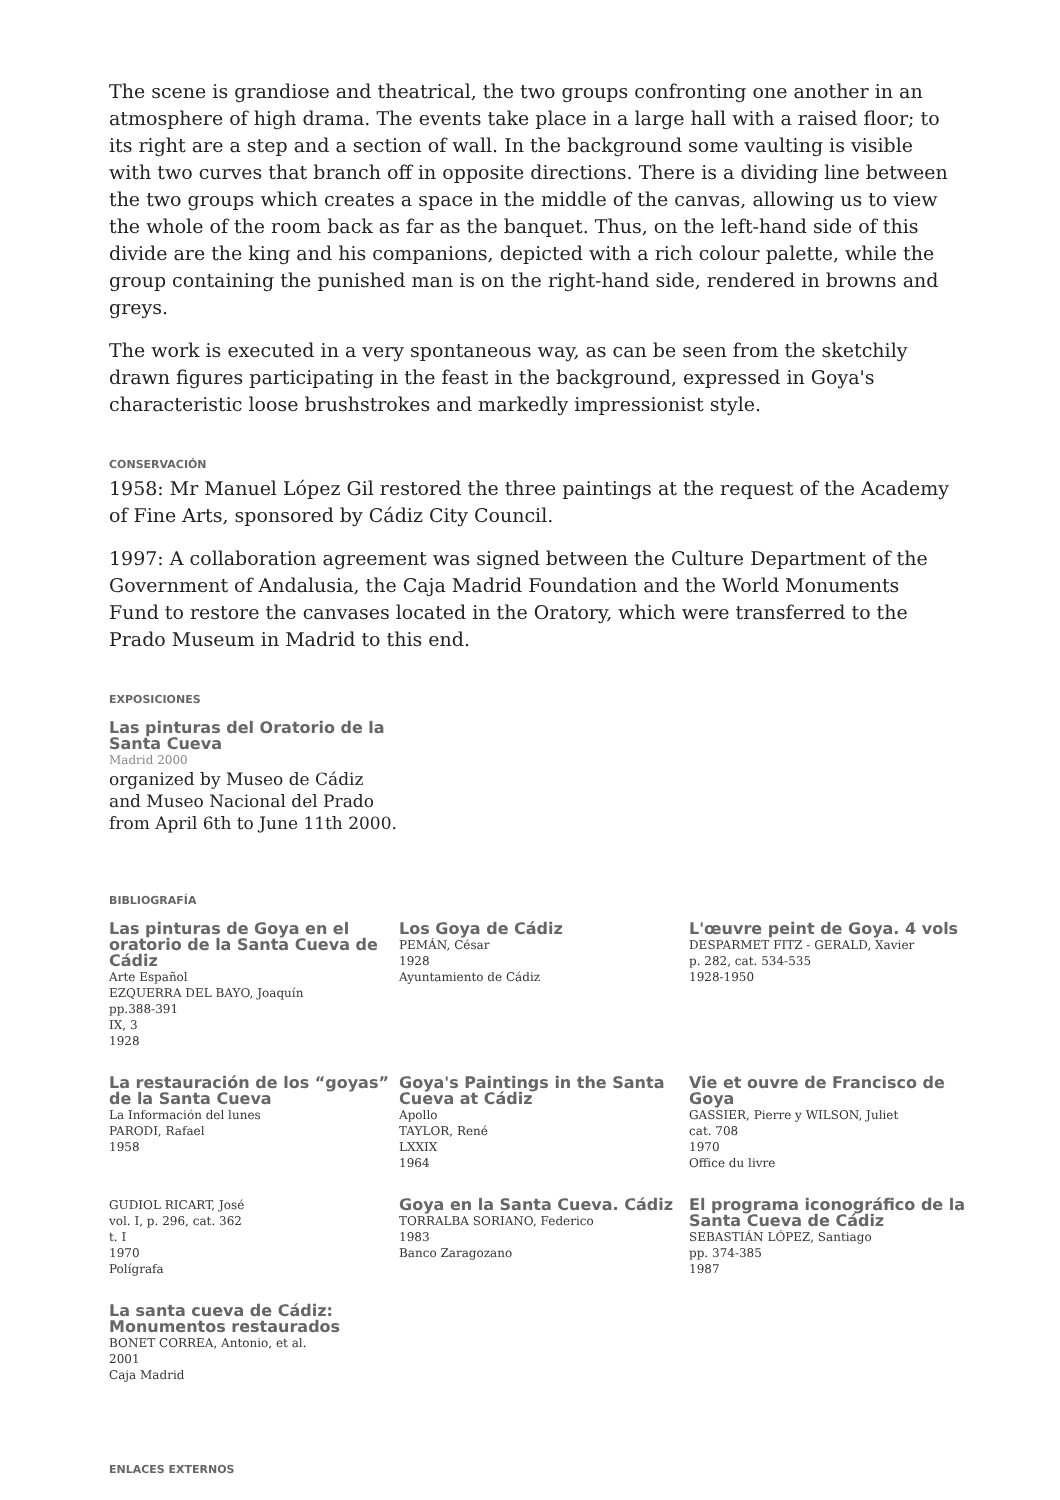The scene is grandiose and theatrical, the two groups confronting one another in an atmosphere of high drama. The events take place in a large hall with a raised floor; to its right are a step and a section of wall. In the background some vaulting is visible with two curves that branch off in opposite directions. There is a dividing line between the two groups which creates a space in the middle of the canvas, allowing us to view the whole of the room back as far as the banquet. Thus, on the left-hand side of this divide are the king and his companions, depicted with a rich colour palette, while the group containing the punished man is on the right-hand side, rendered in browns and greys.
The work is executed in a very spontaneous way, as can be seen from the sketchily drawn figures participating in the feast in the background, expressed in Goya's characteristic loose brushstrokes and markedly impressionist style.
CONSERVACIÓN
1958: Mr Manuel López Gil restored the three paintings at the request of the Academy of Fine Arts, sponsored by Cádiz City Council.
1997: A collaboration agreement was signed between the Culture Department of the Government of Andalusia, the Caja Madrid Foundation and the World Monuments Fund to restore the canvases located in the Oratory, which were transferred to the Prado Museum in Madrid to this end.
EXPOSICIONES
Las pinturas del Oratorio de la Santa Cueva
Madrid 2000
organized by Museo de Cádiz and Museo Nacional del Prado from April 6th to June 11th 2000.
BIBLIOGRAFÍA
Las pinturas de Goya en el oratorio de la Santa Cueva de Cádiz
Arte Español
EZQUERRA DEL BAYO, Joaquín
pp.388-391
IX, 3
1928
Los Goya de Cádiz
PEMÁN, César
1928
Ayuntamiento de Cádiz
L'œuvre peint de Goya. 4 vols
DESPARMET FITZ - GERALD, Xavier
p. 282, cat. 534-535
1928-1950
La restauración de los “goyas” de la Santa Cueva
La Información del lunes
PARODI, Rafael
1958
Goya's Paintings in the Santa Cueva at Cádiz
Apollo
TAYLOR, René
LXXIX
1964
Vie et ouvre de Francisco de Goya
GASSIER, Pierre y WILSON, Juliet
cat. 708
1970
Office du livre
GUDIOL RICART, José
vol. I, p. 296, cat. 362
t. I
1970
Polígrafa
Goya en la Santa Cueva. Cádiz
TORRALBA SORIANO, Federico
1983
Banco Zaragozano
El programa iconográfico de la Santa Cueva de Cádiz
SEBASTIÁN LÓPEZ, Santiago
pp. 374-385
1987
La santa cueva de Cádiz: Monumentos restaurados
BONET CORREA, Antonio, et al.
2001
Caja Madrid
ENLACES EXTERNOS